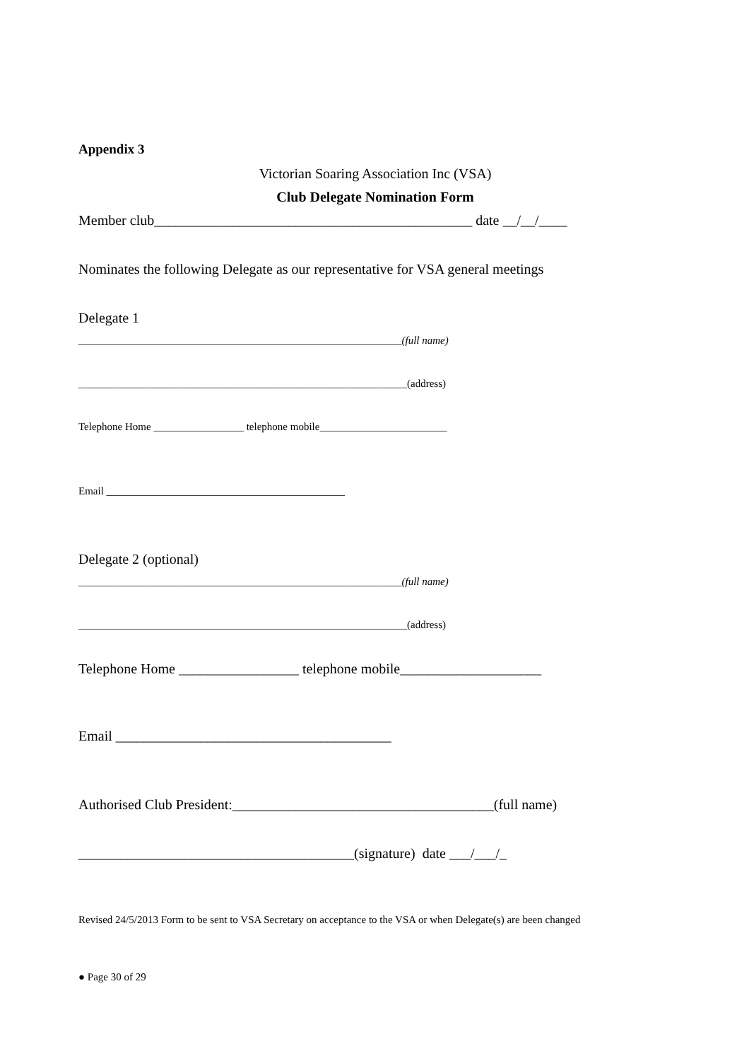Appendix 3
Victorian Soaring Association Inc (VSA)
Club Delegate Nomination Form
Member club_____________________________________________ date __/__/____
Nominates the following Delegate as our representative for VSA general meetings
Delegate 1
_____________________________________________________________(full name)
______________________________________________________________(address)
Telephone Home _________________ telephone mobile________________________
Email _____________________________________________
Delegate 2 (optional)
_____________________________________________________________(full name)
______________________________________________________________(address)
Telephone Home _________________ telephone mobile____________________
Email _______________________________________
Authorised Club President:_____________________________________(full name)
_______________________________________(signature) date ___/___/_
Revised 24/5/2013 Form to be sent to VSA Secretary on acceptance to the VSA or when Delegate(s) are been changed
● Page 30 of 29